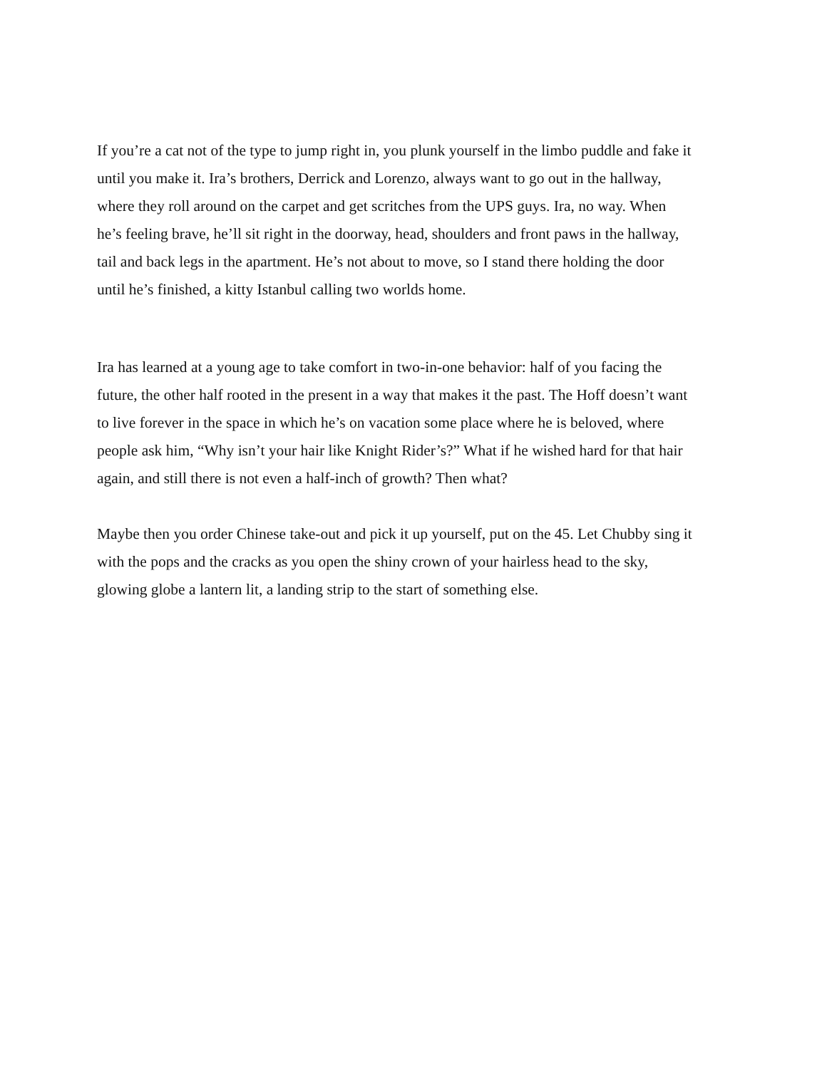If you’re a cat not of the type to jump right in, you plunk yourself in the limbo puddle and fake it
until you make it. Ira’s brothers, Derrick and Lorenzo, always want to go out in the hallway,
where they roll around on the carpet and get scritches from the UPS guys. Ira, no way. When
he’s feeling brave, he’ll sit right in the doorway, head, shoulders and front paws in the hallway,
tail and back legs in the apartment. He’s not about to move, so I stand there holding the door
until he’s finished, a kitty Istanbul calling two worlds home.
Ira has learned at a young age to take comfort in two-in-one behavior: half of you facing the
future, the other half rooted in the present in a way that makes it the past. The Hoff doesn’t want
to live forever in the space in which he’s on vacation some place where he is beloved, where
people ask him, “Why isn’t your hair like Knight Rider’s?” What if he wished hard for that hair
again, and still there is not even a half-inch of growth? Then what?
Maybe then you order Chinese take-out and pick it up yourself, put on the 45. Let Chubby sing it
with the pops and the cracks as you open the shiny crown of your hairless head to the sky,
glowing globe a lantern lit, a landing strip to the start of something else.